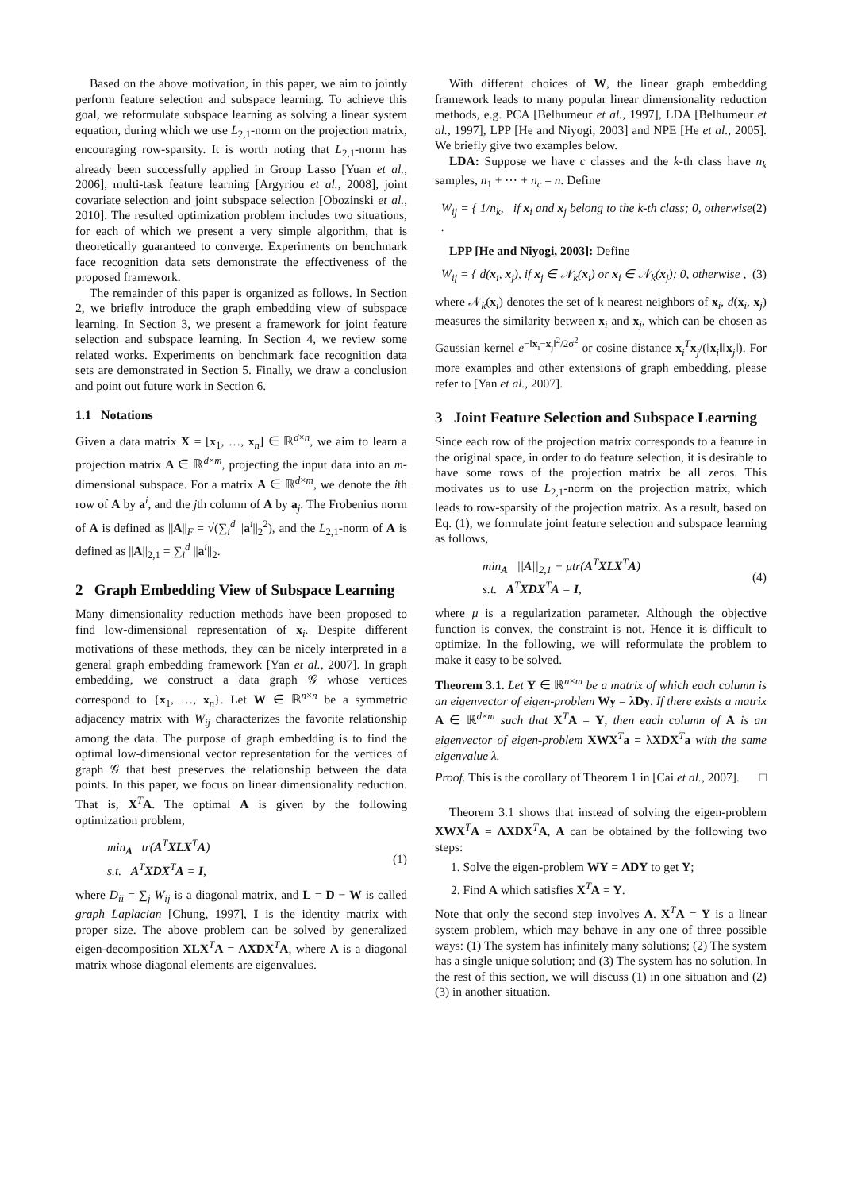Based on the above motivation, in this paper, we aim to jointly perform feature selection and subspace learning. To achieve this goal, we reformulate subspace learning as solving a linear system equation, during which we use L<sub>2,1</sub>-norm on the projection matrix, encouraging row-sparsity. It is worth noting that L<sub>2,1</sub>-norm has already been successfully applied in Group Lasso [Yuan et al., 2006], multi-task feature learning [Argyriou et al., 2008], joint covariate selection and joint subspace selection [Obozinski et al., 2010]. The resulted optimization problem includes two situations, for each of which we present a very simple algorithm, that is theoretically guaranteed to converge. Experiments on benchmark face recognition data sets demonstrate the effectiveness of the proposed framework.
The remainder of this paper is organized as follows. In Section 2, we briefly introduce the graph embedding view of subspace learning. In Section 3, we present a framework for joint feature selection and subspace learning. In Section 4, we review some related works. Experiments on benchmark face recognition data sets are demonstrated in Section 5. Finally, we draw a conclusion and point out future work in Section 6.
1.1 Notations
Given a data matrix X = [x<sub>1</sub>, …, x<sub>n</sub>] ∈ ℝ<sup>d×n</sup>, we aim to learn a projection matrix A ∈ ℝ<sup>d×m</sup>, projecting the input data into an m-dimensional subspace. For a matrix A ∈ ℝ<sup>d×m</sup>, we denote the ith row of A by a<sup>i</sup>, and the jth column of A by a<sub>j</sub>. The Frobenius norm of A is defined as ||A||<sub>F</sub> = √(∑<sub>i</sub><sup>d</sup> ||a<sup>i</sup>||<sub>2</sub><sup>2</sup>), and the L<sub>2,1</sub>-norm of A is defined as ||A||<sub>2,1</sub> = ∑<sub>i</sub><sup>d</sup> ||a<sup>i</sup>||<sub>2</sub>.
2 Graph Embedding View of Subspace Learning
Many dimensionality reduction methods have been proposed to find low-dimensional representation of x<sub>i</sub>. Despite different motivations of these methods, they can be nicely interpreted in a general graph embedding framework [Yan et al., 2007]. In graph embedding, we construct a data graph 𝒢 whose vertices correspond to {x<sub>1</sub>, …, x<sub>n</sub>}. Let W ∈ ℝ<sup>n×n</sup> be a symmetric adjacency matrix with W<sub>ij</sub> characterizes the favorite relationship among the data. The purpose of graph embedding is to find the optimal low-dimensional vector representation for the vertices of graph 𝒢 that best preserves the relationship between the data points. In this paper, we focus on linear dimensionality reduction. That is, X<sup>T</sup>A. The optimal A is given by the following optimization problem,
min<sub>A</sub> tr(A<sup>T</sup>XLX<sup>T</sup>A)
s.t. A<sup>T</sup>XDX<sup>T</sup>A = I,
(1)
where D<sub>ii</sub> = ∑<sub>j</sub> W<sub>ij</sub> is a diagonal matrix, and L = D − W is called graph Laplacian [Chung, 1997], I is the identity matrix with proper size. The above problem can be solved by generalized eigen-decomposition XLX<sup>T</sup>A = ΛXDX<sup>T</sup>A, where Λ is a diagonal matrix whose diagonal elements are eigenvalues.
With different choices of W, the linear graph embedding framework leads to many popular linear dimensionality reduction methods, e.g. PCA [Belhumeur et al., 1997], LDA [Belhumeur et al., 1997], LPP [He and Niyogi, 2003] and NPE [He et al., 2005]. We briefly give two examples below.
LDA: Suppose we have c classes and the k-th class have n<sub>k</sub> samples, n<sub>1</sub> + ⋯ + n<sub>c</sub> = n. Define
W<sub>ij</sub> = { 1/n<sub>k</sub>, if x<sub>i</sub> and x<sub>j</sub> belong to the k-th class; 0, otherwise . (2)
LPP [He and Niyogi, 2003]: Define
W<sub>ij</sub> = { d(x<sub>i</sub>, x<sub>j</sub>), if x<sub>j</sub> ∈ 𝒩<sub>k</sub>(x<sub>i</sub>) or x<sub>i</sub> ∈ 𝒩<sub>k</sub>(x<sub>j</sub>); 0, otherwise , (3)
where 𝒩<sub>k</sub>(x<sub>i</sub>) denotes the set of k nearest neighbors of x<sub>i</sub>, d(x<sub>i</sub>, x<sub>j</sub>) measures the similarity between x<sub>i</sub> and x<sub>j</sub>, which can be chosen as Gaussian kernel e<sup>−‖x<sub>i</sub>−x<sub>j</sub>‖<sup>2</sup>/2σ<sup>2</sup></sup> or cosine distance x<sub>i</sub><sup>T</sup>x<sub>j</sub>/(‖x<sub>i</sub>‖‖x<sub>j</sub>‖). For more examples and other extensions of graph embedding, please refer to [Yan et al., 2007].
3 Joint Feature Selection and Subspace Learning
Since each row of the projection matrix corresponds to a feature in the original space, in order to do feature selection, it is desirable to have some rows of the projection matrix be all zeros. This motivates us to use L<sub>2,1</sub>-norm on the projection matrix, which leads to row-sparsity of the projection matrix. As a result, based on Eq. (1), we formulate joint feature selection and subspace learning as follows,
min<sub>A</sub> ||A||<sub>2,1</sub> + μtr(A<sup>T</sup>XLX<sup>T</sup>A)
s.t. A<sup>T</sup>XDX<sup>T</sup>A = I,
(4)
where μ is a regularization parameter. Although the objective function is convex, the constraint is not. Hence it is difficult to optimize. In the following, we will reformulate the problem to make it easy to be solved.
Theorem 3.1. Let Y ∈ ℝ<sup>n×m</sup> be a matrix of which each column is an eigenvector of eigen-problem Wy = λDy. If there exists a matrix A ∈ ℝ<sup>d×m</sup> such that X<sup>T</sup>A = Y, then each column of A is an eigenvector of eigen-problem XWX<sup>T</sup>a = λXDX<sup>T</sup>a with the same eigenvalue λ.
Proof. This is the corollary of Theorem 1 in [Cai et al., 2007]. □
Theorem 3.1 shows that instead of solving the eigen-problem XWX<sup>T</sup>A = ΛXDX<sup>T</sup>A, A can be obtained by the following two steps:
1. Solve the eigen-problem WY = ΛDY to get Y;
2. Find A which satisfies X<sup>T</sup>A = Y.
Note that only the second step involves A. X<sup>T</sup>A = Y is a linear system problem, which may behave in any one of three possible ways: (1) The system has infinitely many solutions; (2) The system has a single unique solution; and (3) The system has no solution. In the rest of this section, we will discuss (1) in one situation and (2) (3) in another situation.